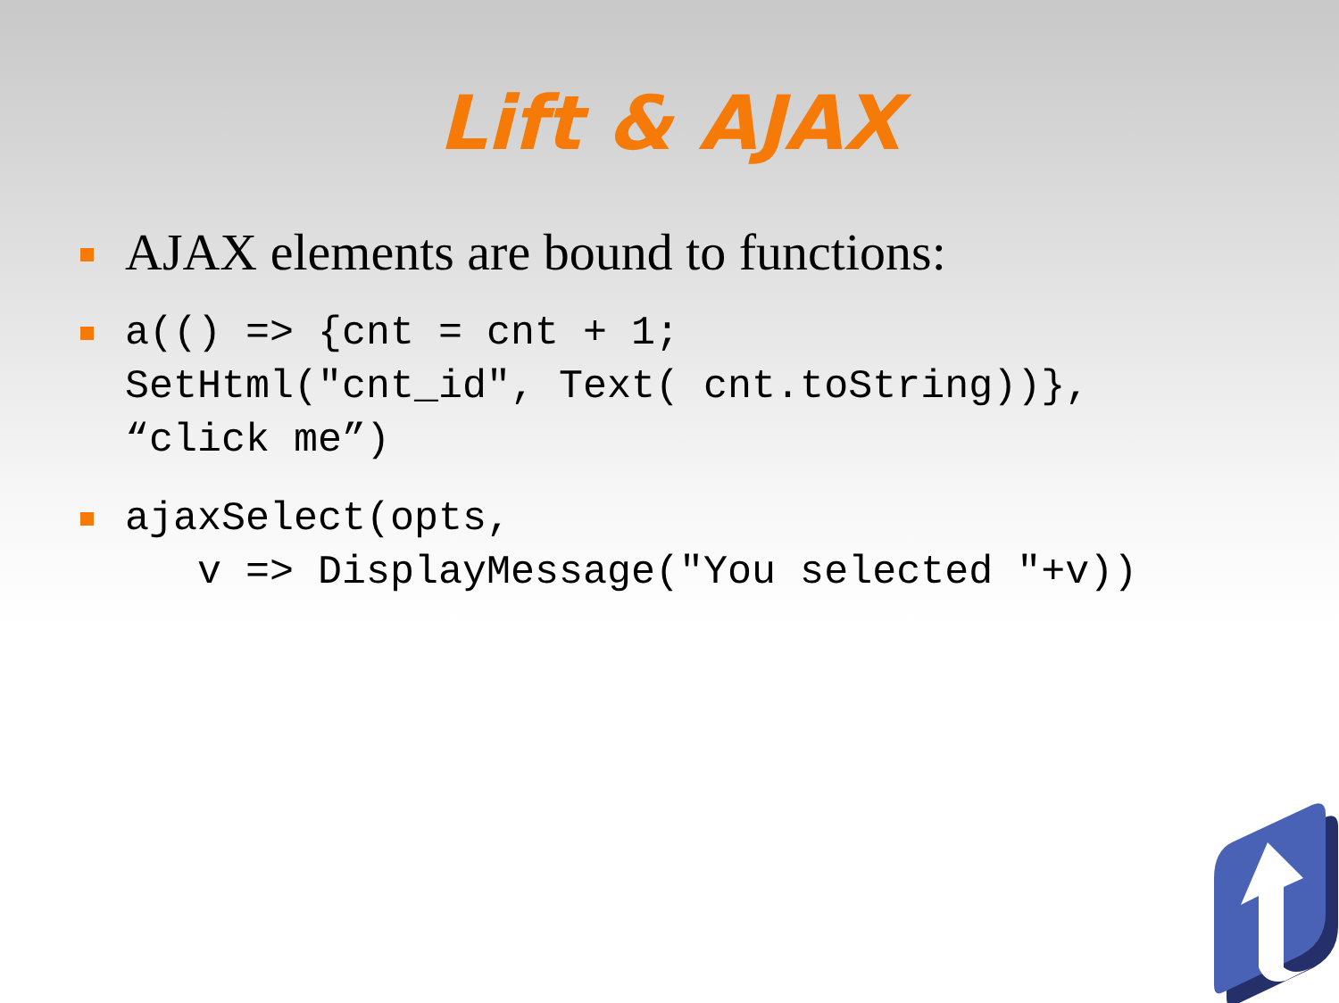Lift & AJAX
AJAX elements are bound to functions:
a(() => {cnt = cnt + 1; SetHtml("cnt_id", Text( cnt.toString))}, “click me”)
ajaxSelect(opts, v => DisplayMessage("You selected "+v))